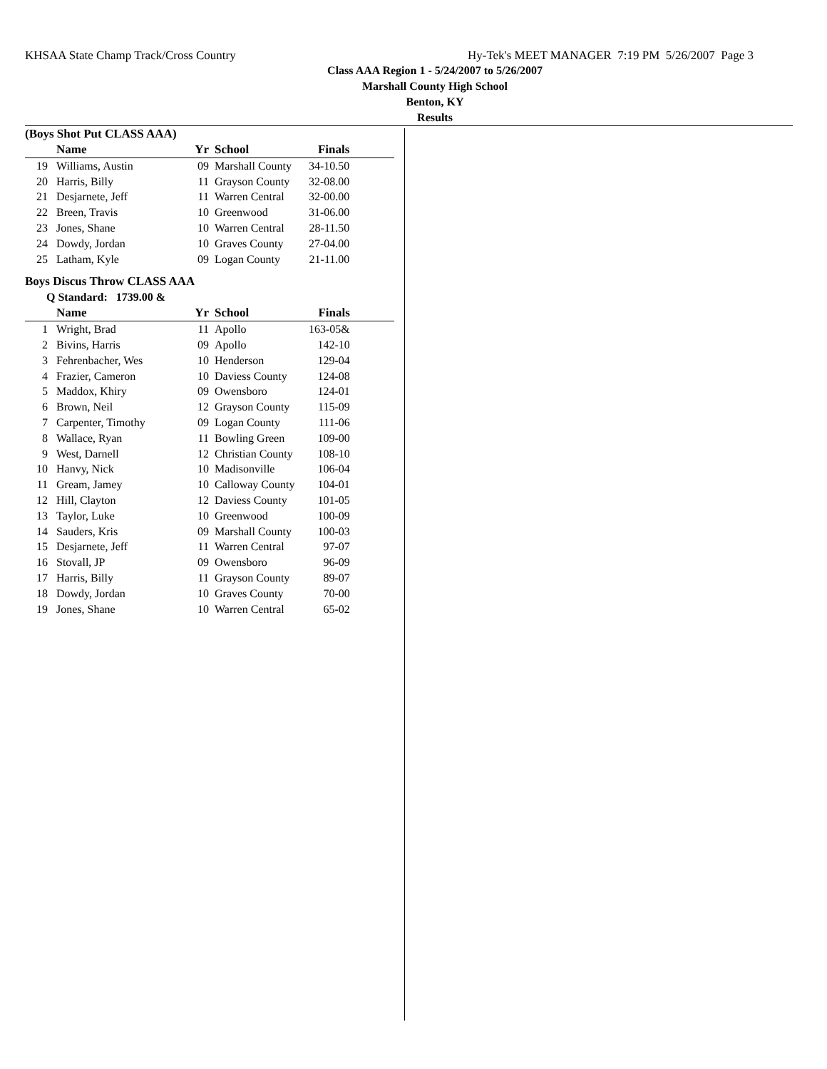KHSAA State Champ Track/Cross Country Hy-Tek's MEET MANAGER 7:19 PM 5/26/2007 Page 3
Class AAA Region 1 - 5/24/2007 to 5/26/2007
Marshall County High School
Benton, KY
Results
(Boys Shot Put CLASS AAA)
| | Name | Yr | School | Finals | |
| --- | --- | --- | --- | --- | --- |
| 19 | Williams, Austin | 09 | Marshall County | 34-10.50 | |
| 20 | Harris, Billy | 11 | Grayson County | 32-08.00 | |
| 21 | Desjarnete, Jeff | 11 | Warren Central | 32-00.00 | |
| 22 | Breen, Travis | 10 | Greenwood | 31-06.00 | |
| 23 | Jones, Shane | 10 | Warren Central | 28-11.50 | |
| 24 | Dowdy, Jordan | 10 | Graves County | 27-04.00 | |
| 25 | Latham, Kyle | 09 | Logan County | 21-11.00 | |
Boys Discus Throw CLASS AAA
Q Standard: 1739.00 &
| | Name | Yr | School | Finals | |
| --- | --- | --- | --- | --- | --- |
| 1 | Wright, Brad | 11 | Apollo | 163-05& | |
| 2 | Bivins, Harris | 09 | Apollo | 142-10 | |
| 3 | Fehrenbacher, Wes | 10 | Henderson | 129-04 | |
| 4 | Frazier, Cameron | 10 | Daviess County | 124-08 | |
| 5 | Maddox, Khiry | 09 | Owensboro | 124-01 | |
| 6 | Brown, Neil | 12 | Grayson County | 115-09 | |
| 7 | Carpenter, Timothy | 09 | Logan County | 111-06 | |
| 8 | Wallace, Ryan | 11 | Bowling Green | 109-00 | |
| 9 | West, Darnell | 12 | Christian County | 108-10 | |
| 10 | Hanvy, Nick | 10 | Madisonville | 106-04 | |
| 11 | Gream, Jamey | 10 | Calloway County | 104-01 | |
| 12 | Hill, Clayton | 12 | Daviess County | 101-05 | |
| 13 | Taylor, Luke | 10 | Greenwood | 100-09 | |
| 14 | Sauders, Kris | 09 | Marshall County | 100-03 | |
| 15 | Desjarnete, Jeff | 11 | Warren Central | 97-07 | |
| 16 | Stovall, JP | 09 | Owensboro | 96-09 | |
| 17 | Harris, Billy | 11 | Grayson County | 89-07 | |
| 18 | Dowdy, Jordan | 10 | Graves County | 70-00 | |
| 19 | Jones, Shane | 10 | Warren Central | 65-02 | |